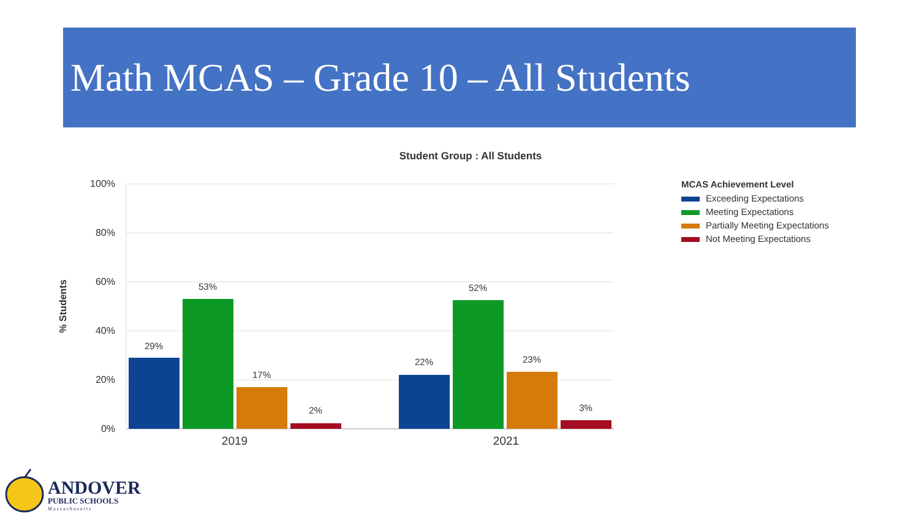Math MCAS – Grade 10 – All Students
Student Group : All Students
100%
80%
60%
40%
20%
0%
% Students
29%
53%
17%
2%
22%
52%
23%
3%
2019
2021
MCAS Achievement Level
Exceeding Expectations
Meeting Expectations
Partially Meeting Expectations
Not Meeting Expectations
ANDOVER
PUBLIC SCHOOLS
Massachusetts